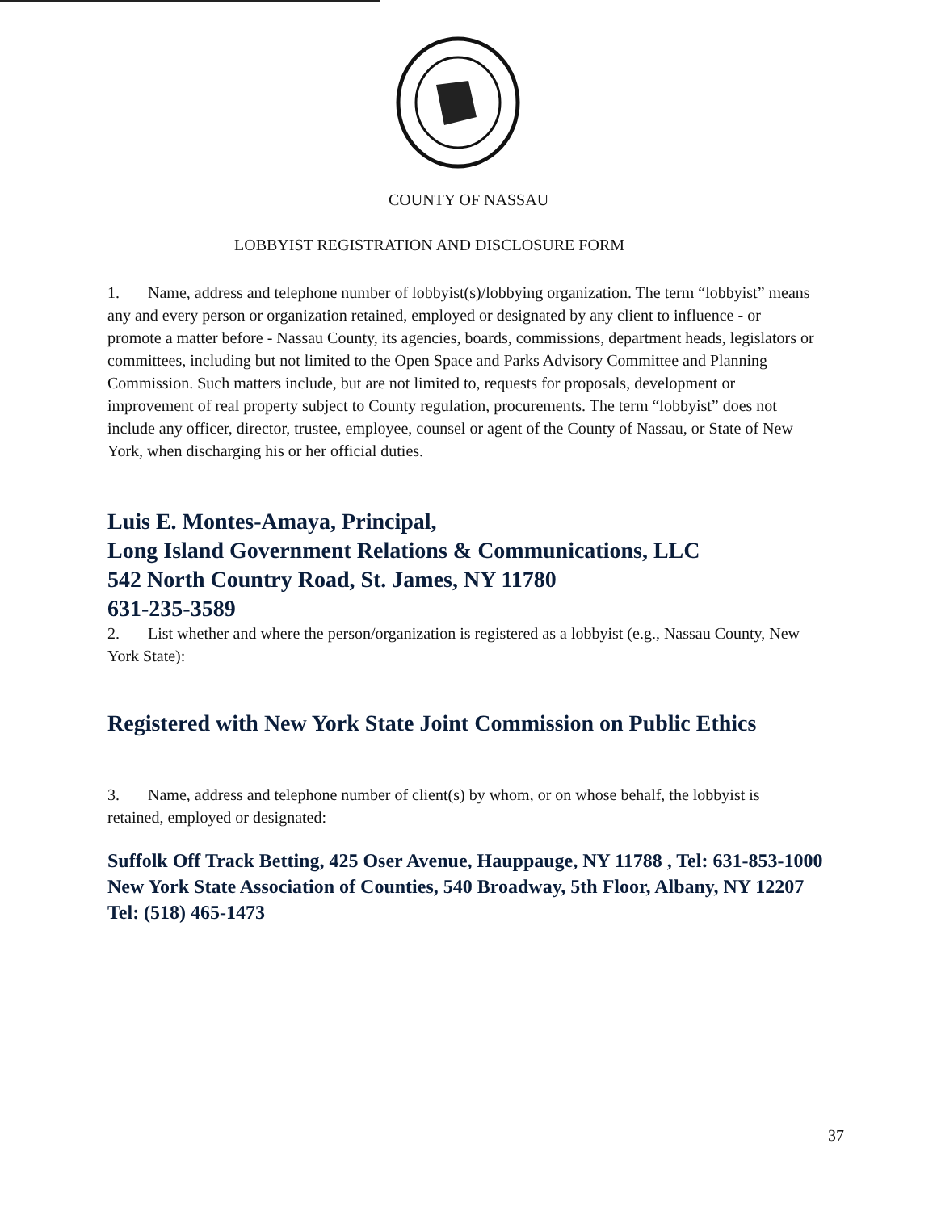COUNTY OF NASSAU
LOBBYIST REGISTRATION AND DISCLOSURE FORM
1. Name, address and telephone number of lobbyist(s)/lobbying organization. The term “lobbyist” means any and every person or organization retained, employed or designated by any client to influence - or promote a matter before - Nassau County, its agencies, boards, commissions, department heads, legislators or committees, including but not limited to the Open Space and Parks Advisory Committee and Planning Commission. Such matters include, but are not limited to, requests for proposals, development or improvement of real property subject to County regulation, procurements. The term “lobbyist” does not include any officer, director, trustee, employee, counsel or agent of the County of Nassau, or State of New York, when discharging his or her official duties.
Luis E. Montes-Amaya, Principal,
Long Island Government Relations & Communications, LLC
542 North Country Road, St. James, NY 11780
631-235-3589
2. List whether and where the person/organization is registered as a lobbyist (e.g., Nassau County, New York State):
Registered with New York State Joint Commission on Public Ethics
3. Name, address and telephone number of client(s) by whom, or on whose behalf, the lobbyist is retained, employed or designated:
Suffolk Off Track Betting, 425 Oser Avenue, Hauppauge, NY 11788 , Tel: 631-853-1000
New York State Association of Counties, 540 Broadway, 5th Floor, Albany, NY 12207 Tel: (518) 465-1473
37